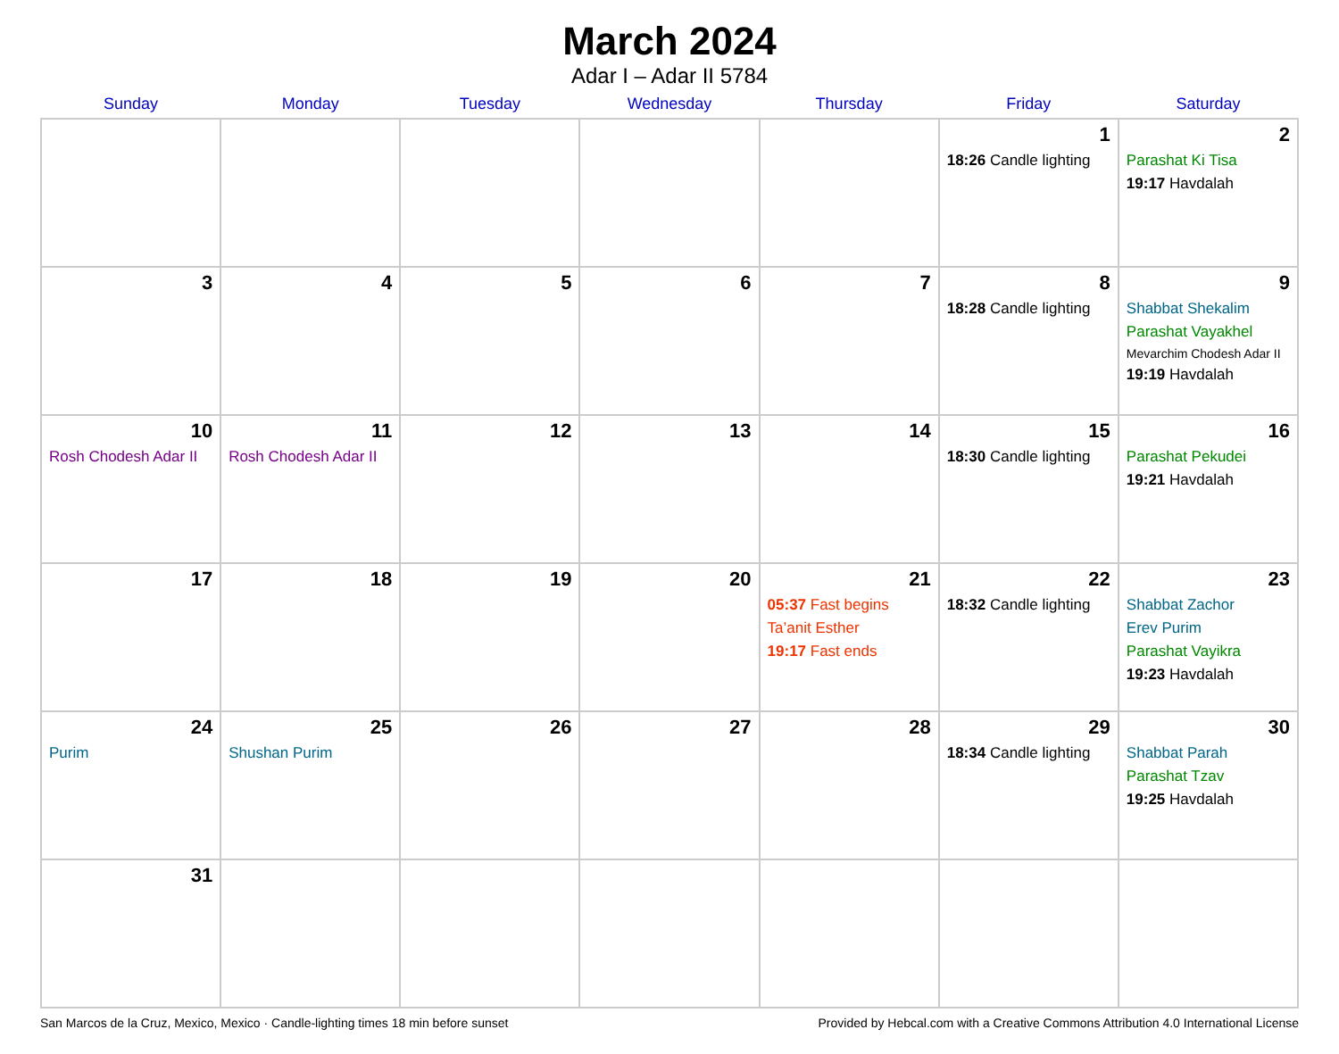March 2024
Adar I – Adar II 5784
| Sunday | Monday | Tuesday | Wednesday | Thursday | Friday | Saturday |
| --- | --- | --- | --- | --- | --- | --- |
| | | | | | 1 18:26 Candle lighting | 2 Parashat Ki Tisa 19:17 Havdalah |
| 3 | 4 | 5 | 6 | 7 | 8 18:28 Candle lighting | 9 Shabbat Shekalim Parashat Vayakhel Mevarchim Chodesh Adar II 19:19 Havdalah |
| 10 Rosh Chodesh Adar II | 11 Rosh Chodesh Adar II | 12 | 13 | 14 | 15 18:30 Candle lighting | 16 Parashat Pekudei 19:21 Havdalah |
| 17 | 18 | 19 | 20 | 21 05:37 Fast begins Ta’anit Esther 19:17 Fast ends | 22 18:32 Candle lighting | 23 Shabbat Zachor Erev Purim Parashat Vayikra 19:23 Havdalah |
| 24 Purim | 25 Shushan Purim | 26 | 27 | 28 | 29 18:34 Candle lighting | 30 Shabbat Parah Parashat Tzav 19:25 Havdalah |
| 31 | | | | | | |
San Marcos de la Cruz, Mexico, Mexico · Candle-lighting times 18 min before sunset Provided by Hebcal.com with a Creative Commons Attribution 4.0 International License